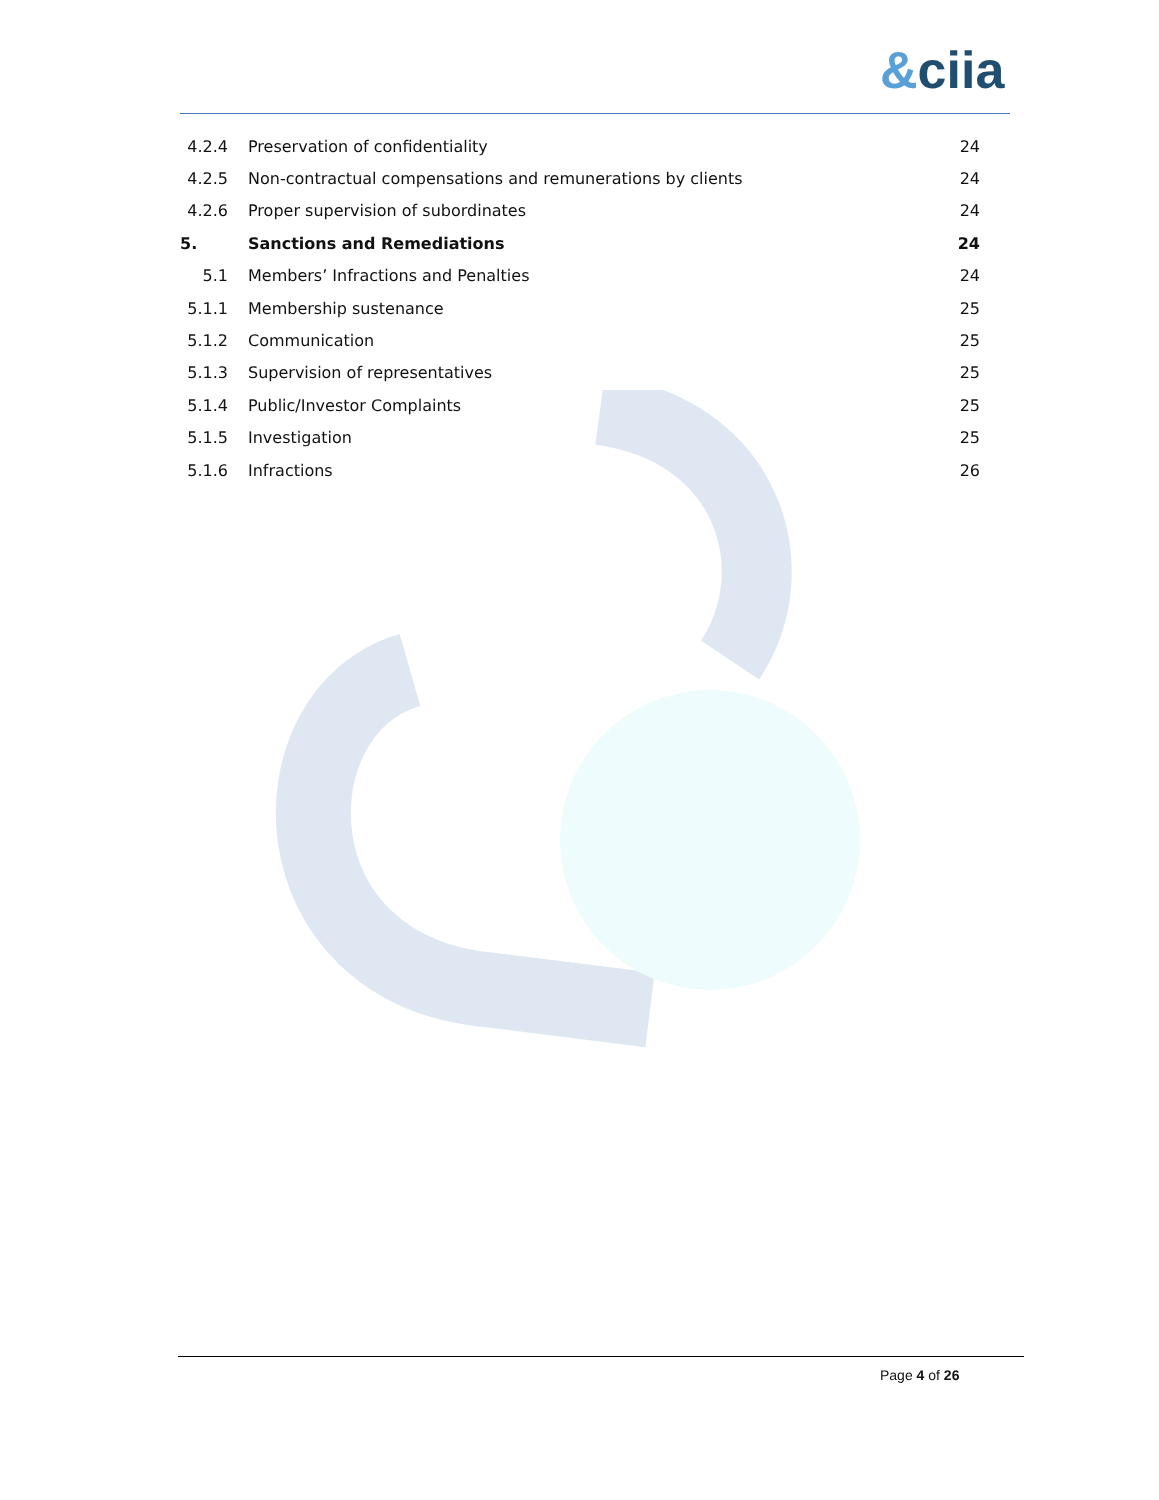&ciia
4.2.4
Preservation of confidentiality
24
4.2.5
Non-contractual compensations and remunerations by clients
24
4.2.6
Proper supervision of subordinates
24
5. Sanctions and Remediations 24
5.1
Members’ Infractions and Penalties
24
5.1.1 Membership sustenance 25
5.1.2 Communication 25
5.1.3 Supervision of representatives 25
5.1.4 Public/Investor Complaints 25
5.1.5 Investigation 25
5.1.6 Infractions 26
Page 4 of 26